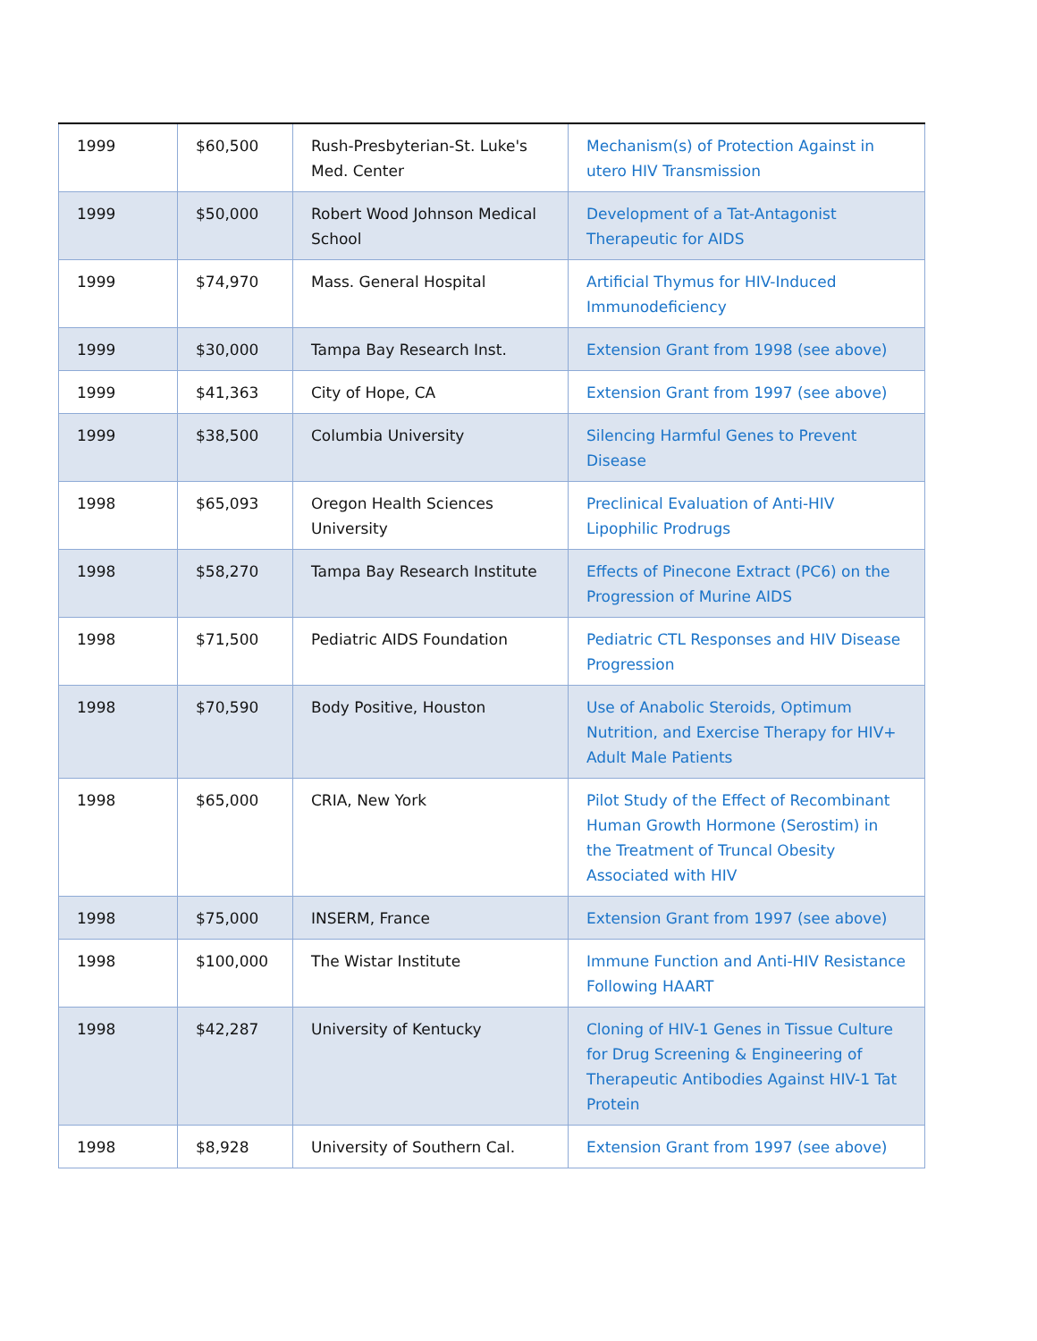| 1999 | $60,500 | Rush-Presbyterian-St. Luke's Med. Center | Mechanism(s) of Protection Against in utero HIV Transmission |
| 1999 | $50,000 | Robert Wood Johnson Medical School | Development of a Tat-Antagonist Therapeutic for AIDS |
| 1999 | $74,970 | Mass. General Hospital | Artificial Thymus for HIV-Induced Immunodeficiency |
| 1999 | $30,000 | Tampa Bay Research Inst. | Extension Grant from 1998 (see above) |
| 1999 | $41,363 | City of Hope, CA | Extension Grant from 1997 (see above) |
| 1999 | $38,500 | Columbia University | Silencing Harmful Genes to Prevent Disease |
| 1998 | $65,093 | Oregon Health Sciences University | Preclinical Evaluation of Anti-HIV Lipophilic Prodrugs |
| 1998 | $58,270 | Tampa Bay Research Institute | Effects of Pinecone Extract (PC6) on the Progression of Murine AIDS |
| 1998 | $71,500 | Pediatric AIDS Foundation | Pediatric CTL Responses and HIV Disease Progression |
| 1998 | $70,590 | Body Positive, Houston | Use of Anabolic Steroids, Optimum Nutrition, and Exercise Therapy for HIV+ Adult Male Patients |
| 1998 | $65,000 | CRIA, New York | Pilot Study of the Effect of Recombinant Human Growth Hormone (Serostim) in the Treatment of Truncal Obesity Associated with HIV |
| 1998 | $75,000 | INSERM, France | Extension Grant from 1997 (see above) |
| 1998 | $100,000 | The Wistar Institute | Immune Function and Anti-HIV Resistance Following HAART |
| 1998 | $42,287 | University of Kentucky | Cloning of HIV-1 Genes in Tissue Culture for Drug Screening & Engineering of Therapeutic Antibodies Against HIV-1 Tat Protein |
| 1998 | $8,928 | University of Southern Cal. | Extension Grant from 1997 (see above) |